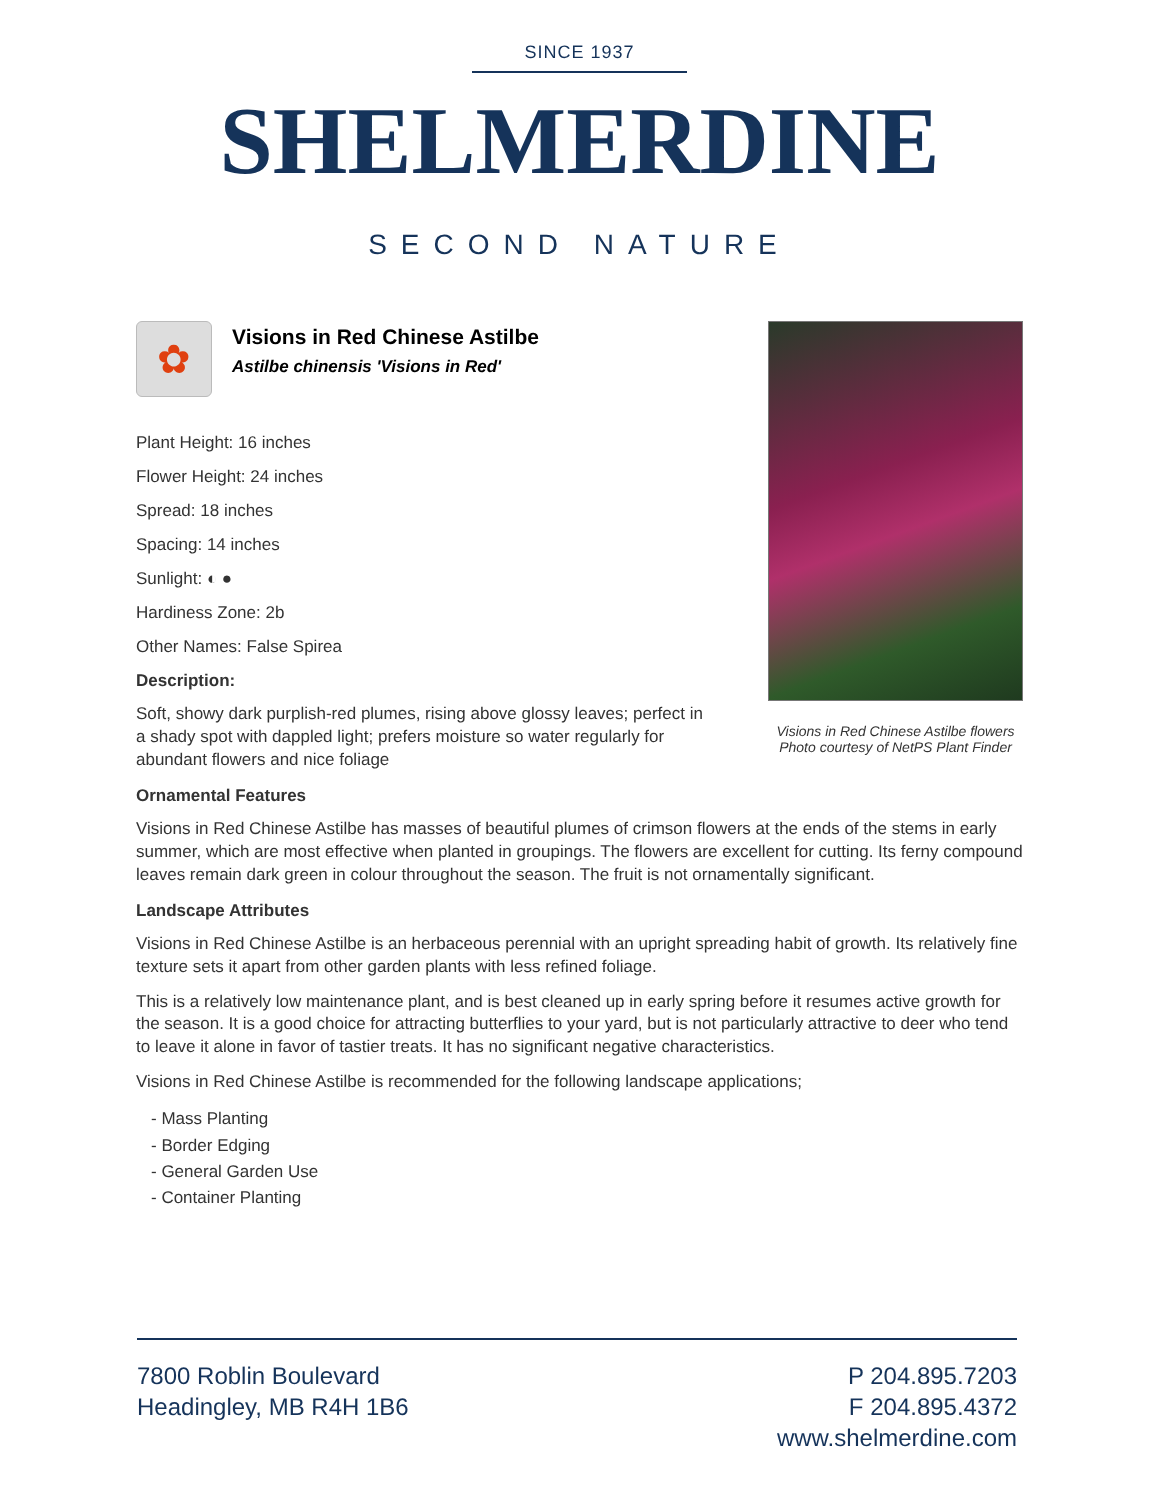SINCE 1937
SHELMERDINE
SECOND NATURE
Visions in Red Chinese Astilbe flowers
Photo courtesy of NetPS Plant Finder
✿
Visions in Red Chinese Astilbe
Astilbe chinensis 'Visions in Red'
Plant Height: 16 inches
Flower Height: 24 inches
Spread: 18 inches
Spacing: 14 inches
Sunlight: ◐ ●
Hardiness Zone: 2b
Other Names: False Spirea
Description:
Soft, showy dark purplish-red plumes, rising above glossy leaves; perfect in a shady spot with dappled light; prefers moisture so water regularly for abundant flowers and nice foliage
Ornamental Features
Visions in Red Chinese Astilbe has masses of beautiful plumes of crimson flowers at the ends of the stems in early summer, which are most effective when planted in groupings. The flowers are excellent for cutting. Its ferny compound leaves remain dark green in colour throughout the season. The fruit is not ornamentally significant.
Landscape Attributes
Visions in Red Chinese Astilbe is an herbaceous perennial with an upright spreading habit of growth. Its relatively fine texture sets it apart from other garden plants with less refined foliage.
This is a relatively low maintenance plant, and is best cleaned up in early spring before it resumes active growth for the season. It is a good choice for attracting butterflies to your yard, but is not particularly attractive to deer who tend to leave it alone in favor of tastier treats. It has no significant negative characteristics.
Visions in Red Chinese Astilbe is recommended for the following landscape applications;
- Mass Planting
- Border Edging
- General Garden Use
- Container Planting
7800 Roblin Boulevard
Headingley, MB R4H 1B6
P 204.895.7203
F 204.895.4372
www.shelmerdine.com